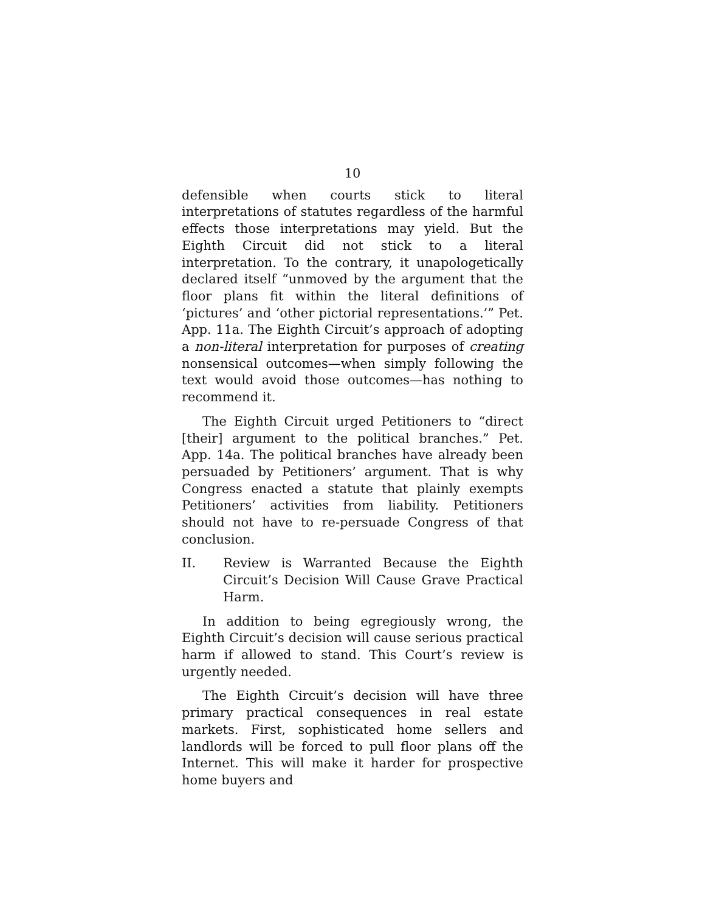10
defensible when courts stick to literal interpretations of statutes regardless of the harmful effects those interpretations may yield. But the Eighth Circuit did not stick to a literal interpretation. To the contrary, it unapologetically declared itself “unmoved by the argument that the floor plans fit within the literal definitions of ‘pictures’ and ‘other pictorial representations.’” Pet. App. 11a. The Eighth Circuit’s approach of adopting a non-literal interpretation for purposes of creating nonsensical outcomes—when simply following the text would avoid those outcomes—has nothing to recommend it.
The Eighth Circuit urged Petitioners to “direct [their] argument to the political branches.” Pet. App. 14a. The political branches have already been persuaded by Petitioners’ argument. That is why Congress enacted a statute that plainly exempts Petitioners’ activities from liability. Petitioners should not have to re-persuade Congress of that conclusion.
II. Review is Warranted Because the Eighth Circuit’s Decision Will Cause Grave Practical Harm.
In addition to being egregiously wrong, the Eighth Circuit’s decision will cause serious practical harm if allowed to stand. This Court’s review is urgently needed.
The Eighth Circuit’s decision will have three primary practical consequences in real estate markets. First, sophisticated home sellers and landlords will be forced to pull floor plans off the Internet. This will make it harder for prospective home buyers and